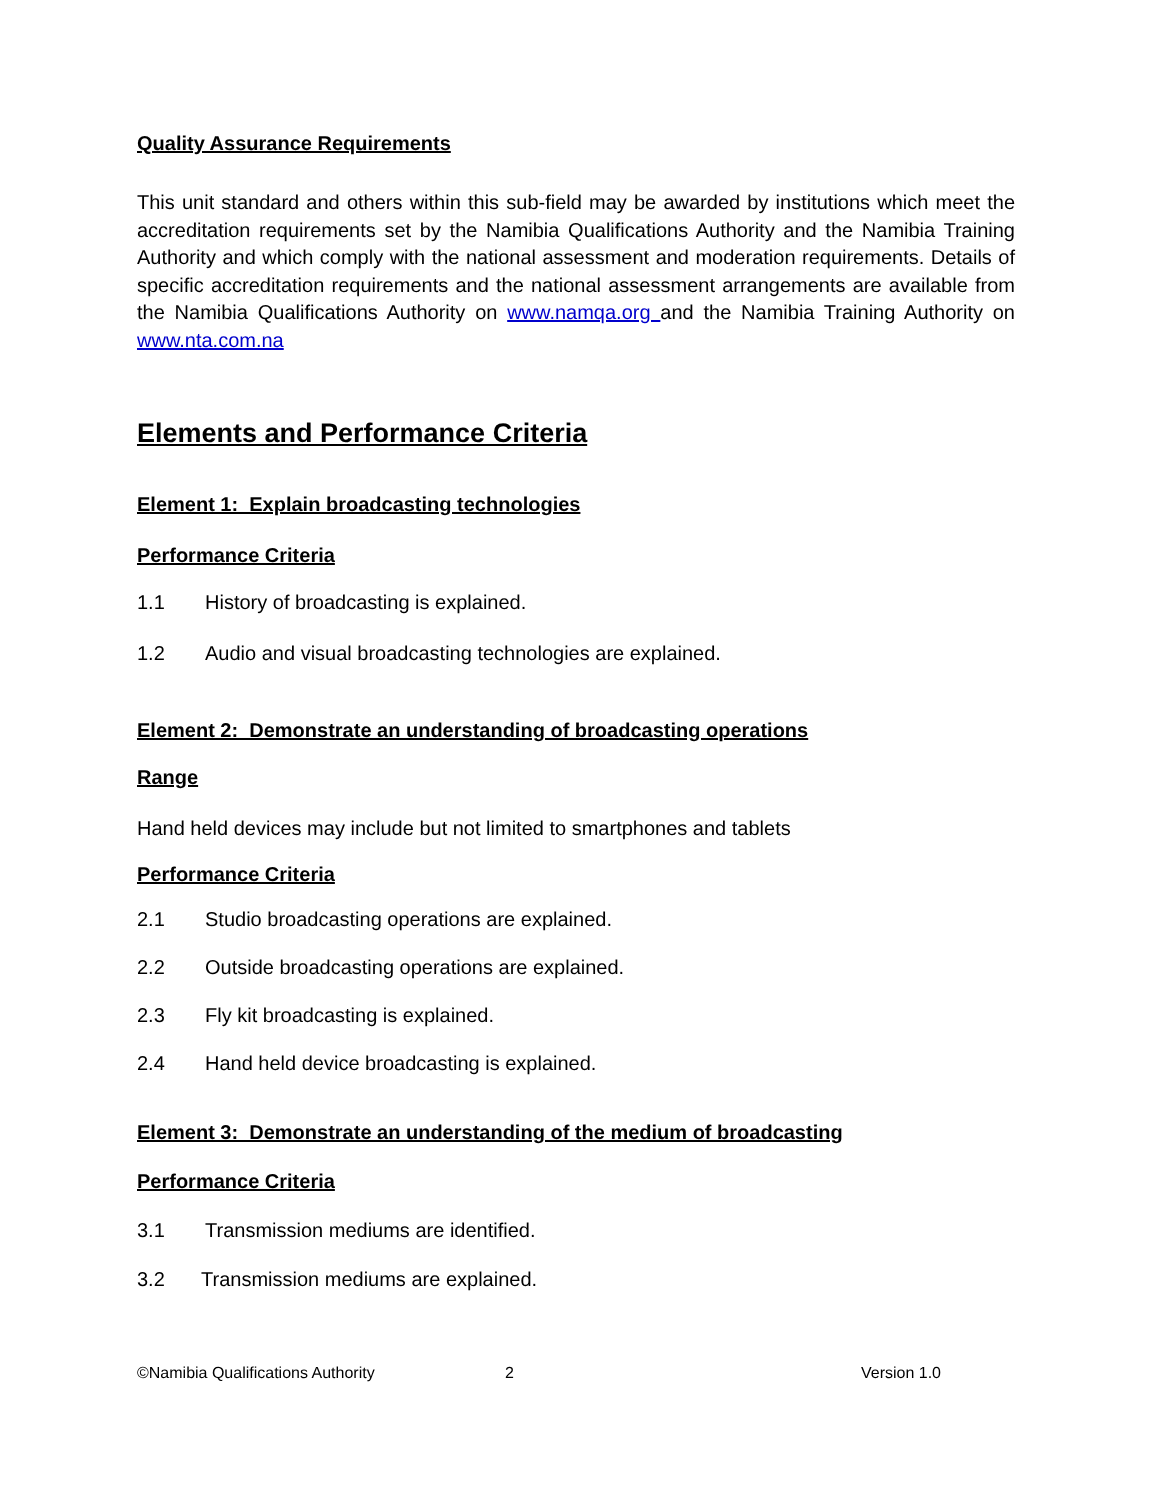Quality Assurance Requirements
This unit standard and others within this sub-field may be awarded by institutions which meet the accreditation requirements set by the Namibia Qualifications Authority and the Namibia Training Authority and which comply with the national assessment and moderation requirements. Details of specific accreditation requirements and the national assessment arrangements are available from the Namibia Qualifications Authority on www.namqa.org and the Namibia Training Authority on www.nta.com.na
Elements and Performance Criteria
Element 1: Explain broadcasting technologies
Performance Criteria
1.1 History of broadcasting is explained.
1.2 Audio and visual broadcasting technologies are explained.
Element 2: Demonstrate an understanding of broadcasting operations
Range
Hand held devices may include but not limited to smartphones and tablets
Performance Criteria
2.1 Studio broadcasting operations are explained.
2.2 Outside broadcasting operations are explained.
2.3 Fly kit broadcasting is explained.
2.4 Hand held device broadcasting is explained.
Element 3: Demonstrate an understanding of the medium of broadcasting
Performance Criteria
3.1 Transmission mediums are identified.
3.2 Transmission mediums are explained.
©Namibia Qualifications Authority 2 Version 1.0